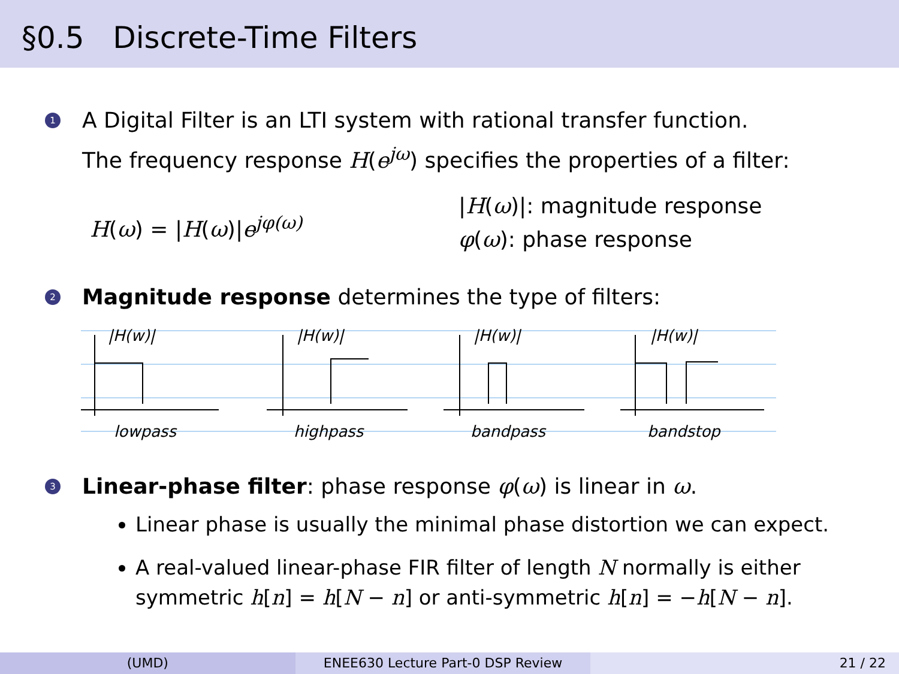§0.5 Discrete-Time Filters
1 A Digital Filter is an LTI system with rational transfer function.
The frequency response H(e<sup>jω</sup>) specifies the properties of a filter:
H(ω) = |H(ω)|e<sup>jφ(ω)</sup>
|H(ω)|: magnitude response
φ(ω): phase response
2 Magnitude response determines the type of filters:
|H(w)|
lowpass
|H(w)|
highpass
|H(w)|
bandpass
|H(w)|
bandstop
3 Linear-phase filter: phase response φ(ω) is linear in ω.
Linear phase is usually the minimal phase distortion we can expect.
A real-valued linear-phase FIR filter of length N normally is either symmetric h[n] = h[N − n] or anti-symmetric h[n] = −h[N − n].
(UMD) ENEE630 Lecture Part-0 DSP Review
21 / 22